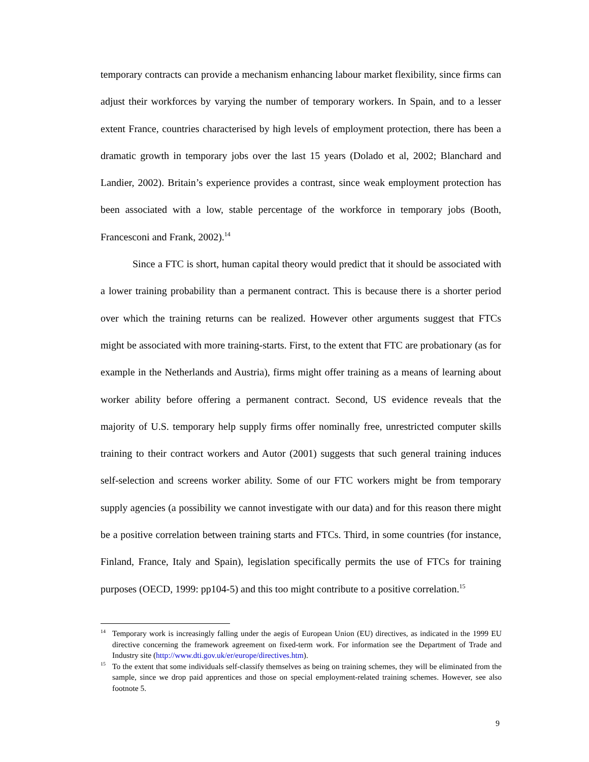temporary contracts can provide a mechanism enhancing labour market flexibility, since firms can adjust their workforces by varying the number of temporary workers. In Spain, and to a lesser extent France, countries characterised by high levels of employment protection, there has been a dramatic growth in temporary jobs over the last 15 years (Dolado et al, 2002; Blanchard and Landier, 2002). Britain’s experience provides a contrast, since weak employment protection has been associated with a low, stable percentage of the workforce in temporary jobs (Booth, Francesconi and Frank, 2002).<sup>14</sup>
Since a FTC is short, human capital theory would predict that it should be associated with a lower training probability than a permanent contract. This is because there is a shorter period over which the training returns can be realized. However other arguments suggest that FTCs might be associated with more training-starts. First, to the extent that FTC are probationary (as for example in the Netherlands and Austria), firms might offer training as a means of learning about worker ability before offering a permanent contract. Second, US evidence reveals that the majority of U.S. temporary help supply firms offer nominally free, unrestricted computer skills training to their contract workers and Autor (2001) suggests that such general training induces self-selection and screens worker ability. Some of our FTC workers might be from temporary supply agencies (a possibility we cannot investigate with our data) and for this reason there might be a positive correlation between training starts and FTCs. Third, in some countries (for instance, Finland, France, Italy and Spain), legislation specifically permits the use of FTCs for training purposes (OECD, 1999: pp104-5) and this too might contribute to a positive correlation.<sup>15</sup>
<sup>14</sup> Temporary work is increasingly falling under the aegis of European Union (EU) directives, as indicated in the 1999 EU directive concerning the framework agreement on fixed-term work. For information see the Department of Trade and Industry site (http://www.dti.gov.uk/er/europe/directives.htm).
<sup>15</sup> To the extent that some individuals self-classify themselves as being on training schemes, they will be eliminated from the sample, since we drop paid apprentices and those on special employment-related training schemes. However, see also footnote 5.
9